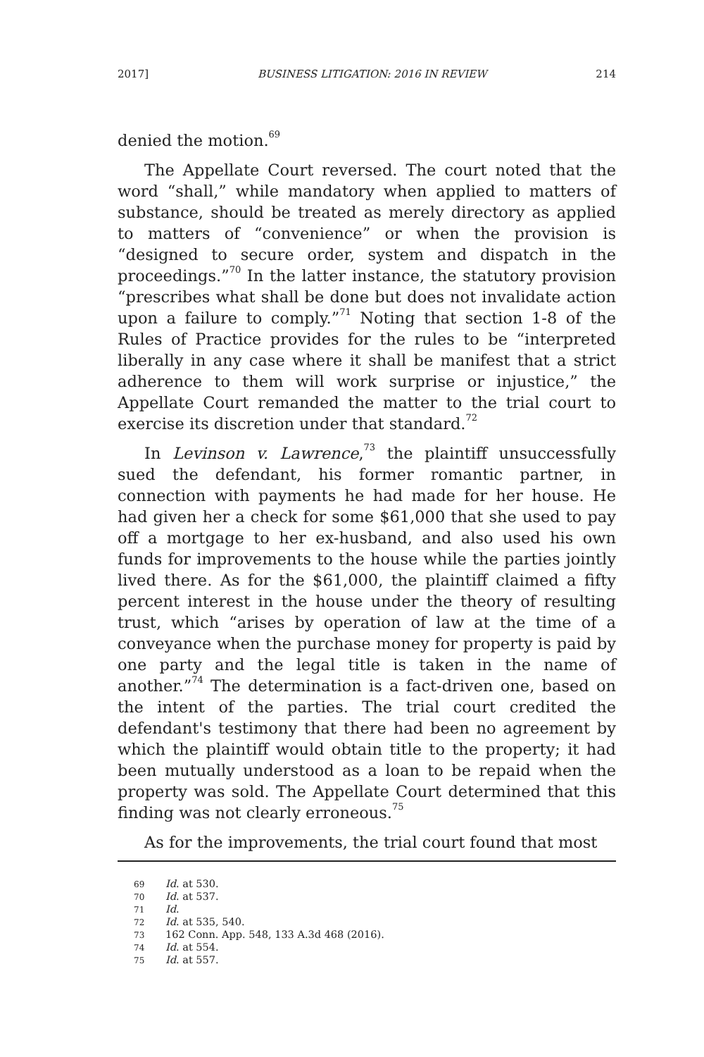2017] BUSINESS LITIGATION: 2016 IN REVIEW 214
denied the motion.<sup>69</sup>
The Appellate Court reversed. The court noted that the word “shall,” while mandatory when applied to matters of substance, should be treated as merely directory as applied to matters of “convenience” or when the provision is “designed to secure order, system and dispatch in the proceedings.”<sup>70</sup> In the latter instance, the statutory provision “prescribes what shall be done but does not invalidate action upon a failure to comply.”<sup>71</sup> Noting that section 1-8 of the Rules of Practice provides for the rules to be “interpreted liberally in any case where it shall be manifest that a strict adherence to them will work surprise or injustice,” the Appellate Court remanded the matter to the trial court to exercise its discretion under that standard.<sup>72</sup>
In Levinson v. Lawrence,<sup>73</sup> the plaintiff unsuccessfully sued the defendant, his former romantic partner, in connection with payments he had made for her house. He had given her a check for some $61,000 that she used to pay off a mortgage to her ex-husband, and also used his own funds for improvements to the house while the parties jointly lived there. As for the $61,000, the plaintiff claimed a fifty percent interest in the house under the theory of resulting trust, which “arises by operation of law at the time of a conveyance when the purchase money for property is paid by one party and the legal title is taken in the name of another.”<sup>74</sup> The determination is a fact-driven one, based on the intent of the parties. The trial court credited the defendant's testimony that there had been no agreement by which the plaintiff would obtain title to the property; it had been mutually understood as a loan to be repaid when the property was sold. The Appellate Court determined that this finding was not clearly erroneous.<sup>75</sup>
As for the improvements, the trial court found that most
69 Id. at 530.
70 Id. at 537.
71 Id.
72 Id. at 535, 540.
73 162 Conn. App. 548, 133 A.3d 468 (2016).
74 Id. at 554.
75 Id. at 557.